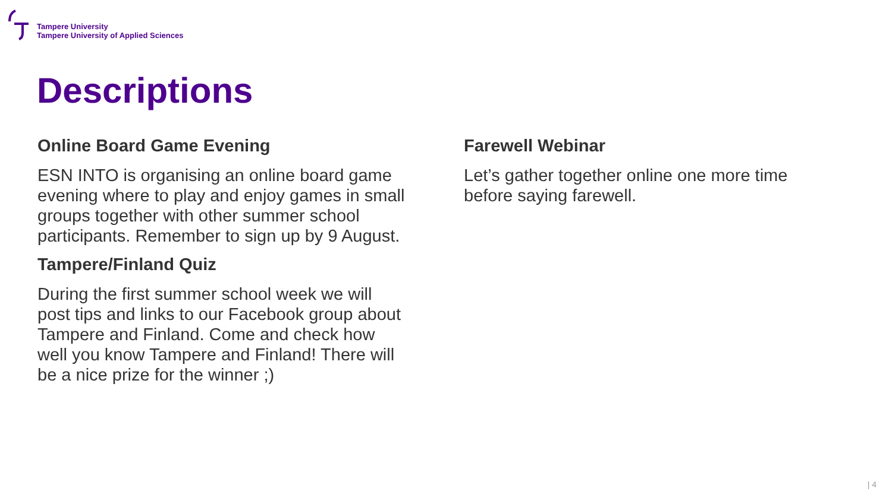Tampere University
Tampere University of Applied Sciences
Descriptions
Online Board Game Evening
ESN INTO is organising an online board game evening where to play and enjoy games in small groups together with other summer school participants. Remember to sign up by 9 August.
Tampere/Finland Quiz
During the first summer school week we will post tips and links to our Facebook group about Tampere and Finland. Come and check how well you know Tampere and Finland! There will be a nice prize for the winner ;)
Farewell Webinar
Let’s gather together online one more time before saying farewell.
| 4